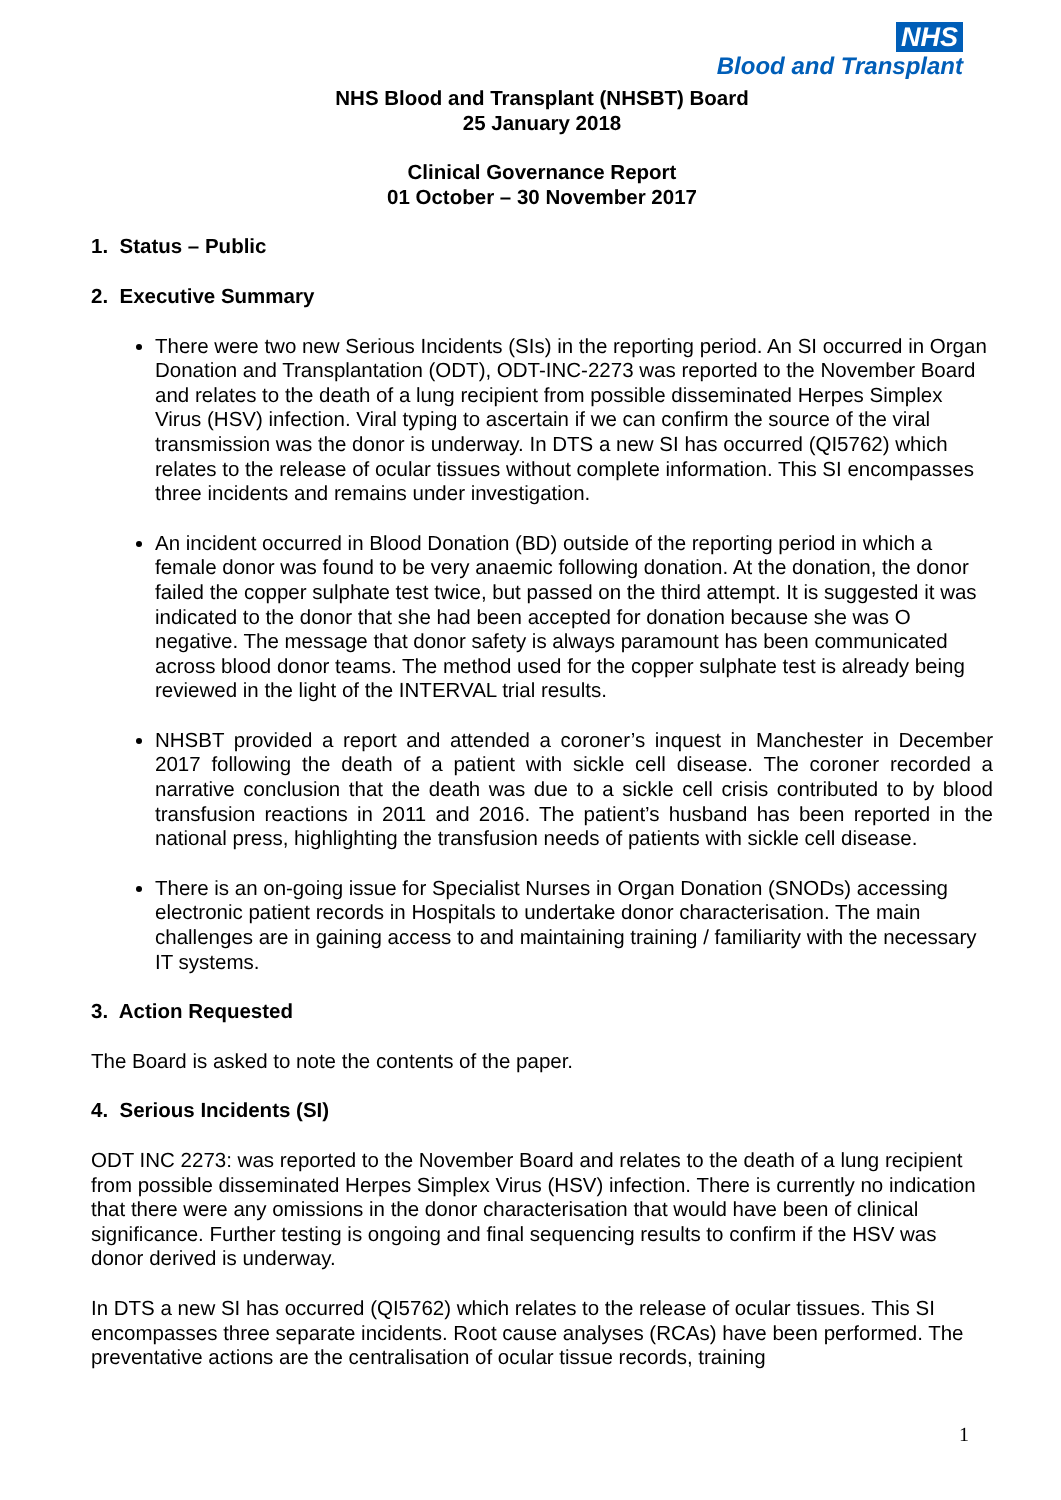NHS
Blood and Transplant
NHS Blood and Transplant (NHSBT) Board
25 January 2018
Clinical Governance Report
01 October – 30 November 2017
1. Status – Public
2. Executive Summary
There were two new Serious Incidents (SIs) in the reporting period. An SI occurred in Organ Donation and Transplantation (ODT), ODT-INC-2273 was reported to the November Board and relates to the death of a lung recipient from possible disseminated Herpes Simplex Virus (HSV) infection. Viral typing to ascertain if we can confirm the source of the viral transmission was the donor is underway. In DTS a new SI has occurred (QI5762) which relates to the release of ocular tissues without complete information. This SI encompasses three incidents and remains under investigation.
An incident occurred in Blood Donation (BD) outside of the reporting period in which a female donor was found to be very anaemic following donation. At the donation, the donor failed the copper sulphate test twice, but passed on the third attempt. It is suggested it was indicated to the donor that she had been accepted for donation because she was O negative. The message that donor safety is always paramount has been communicated across blood donor teams. The method used for the copper sulphate test is already being reviewed in the light of the INTERVAL trial results.
NHSBT provided a report and attended a coroner’s inquest in Manchester in December 2017 following the death of a patient with sickle cell disease. The coroner recorded a narrative conclusion that the death was due to a sickle cell crisis contributed to by blood transfusion reactions in 2011 and 2016. The patient’s husband has been reported in the national press, highlighting the transfusion needs of patients with sickle cell disease.
There is an on-going issue for Specialist Nurses in Organ Donation (SNODs) accessing electronic patient records in Hospitals to undertake donor characterisation. The main challenges are in gaining access to and maintaining training / familiarity with the necessary IT systems.
3. Action Requested
The Board is asked to note the contents of the paper.
4. Serious Incidents (SI)
ODT INC 2273: was reported to the November Board and relates to the death of a lung recipient from possible disseminated Herpes Simplex Virus (HSV) infection. There is currently no indication that there were any omissions in the donor characterisation that would have been of clinical significance. Further testing is ongoing and final sequencing results to confirm if the HSV was donor derived is underway.
In DTS a new SI has occurred (QI5762) which relates to the release of ocular tissues. This SI encompasses three separate incidents. Root cause analyses (RCAs) have been performed. The preventative actions are the centralisation of ocular tissue records, training
1